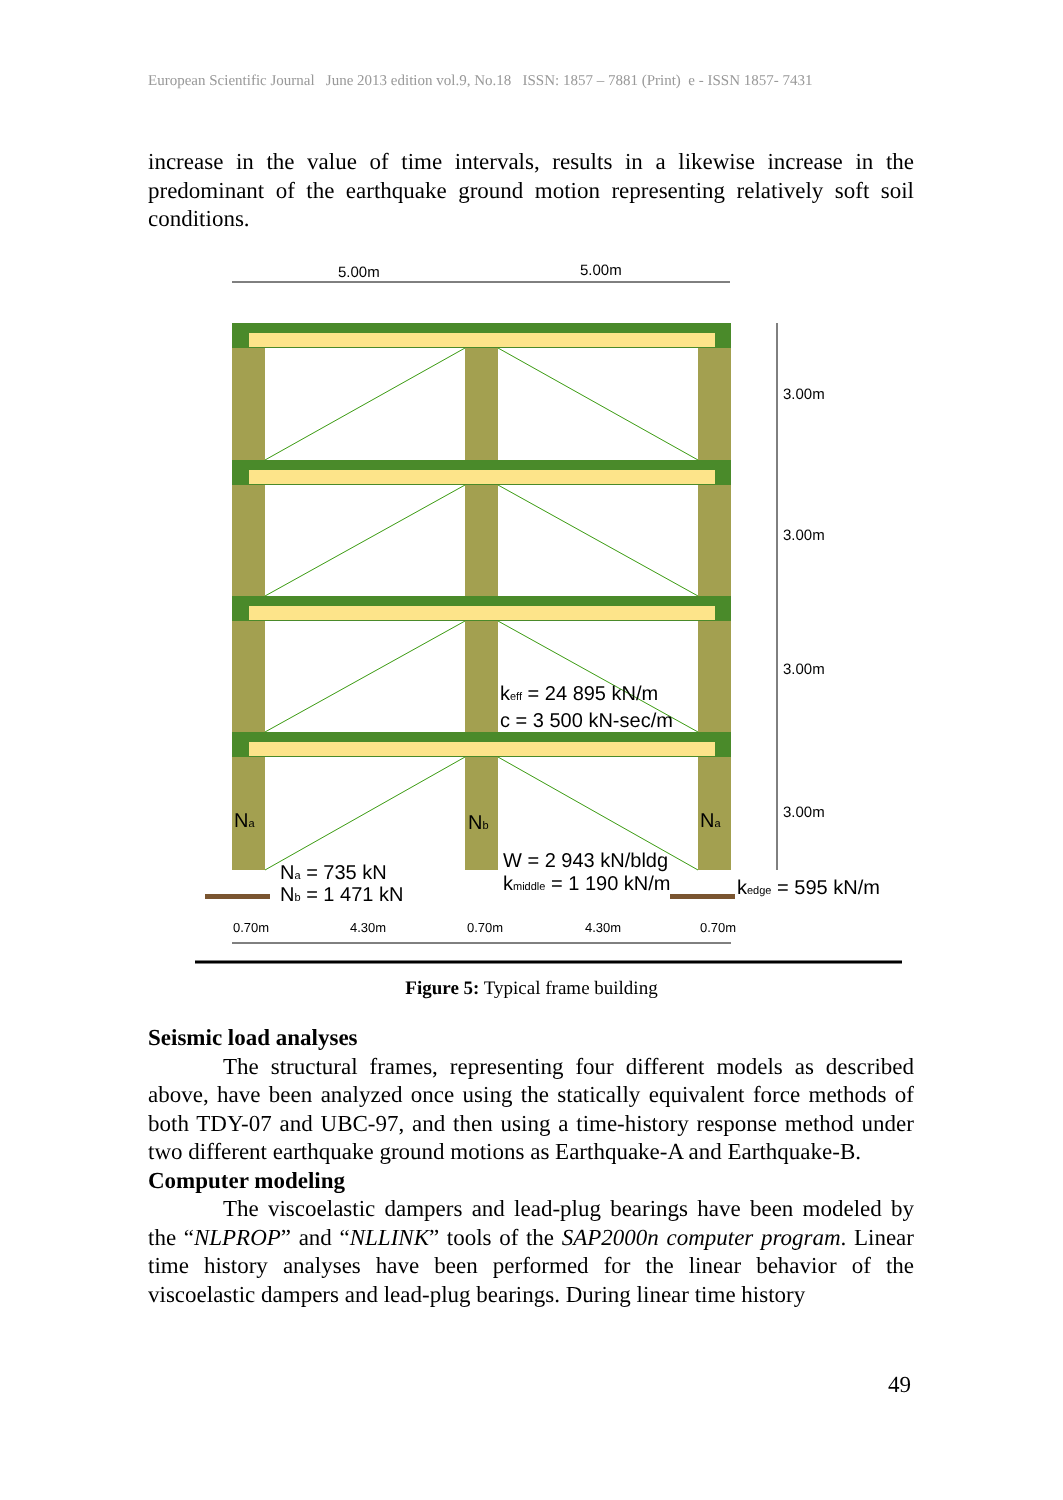European Scientific Journal June 2013 edition vol.9, No.18 ISSN: 1857 – 7881 (Print) e - ISSN 1857- 7431
increase in the value of time intervals, results in a likewise increase in the predominant of the earthquake ground motion representing relatively soft soil conditions.
5.00m
5.00m
3.00m
3.00m
3.00m
3.00m
keff = 24 895 kN/m
c = 3 500 kN-sec/m
Na
Nb
Na
Na = 735 kN
Nb = 1 471 kN
W = 2 943 kN/bldg
kmiddle = 1 190 kN/m
kedge = 595 kN/m
0.70m
4.30m
0.70m
4.30m
0.70m
Figure 5: Typical frame building
Seismic load analyses
The structural frames, representing four different models as described above, have been analyzed once using the statically equivalent force methods of both TDY-07 and UBC-97, and then using a time-history response method under two different earthquake ground motions as Earthquake-A and Earthquake-B.
Computer modeling
The viscoelastic dampers and lead-plug bearings have been modeled by the “NLPROP” and “NLLINK” tools of the SAP2000n computer program. Linear time history analyses have been performed for the linear behavior of the viscoelastic dampers and lead-plug bearings. During linear time history
49